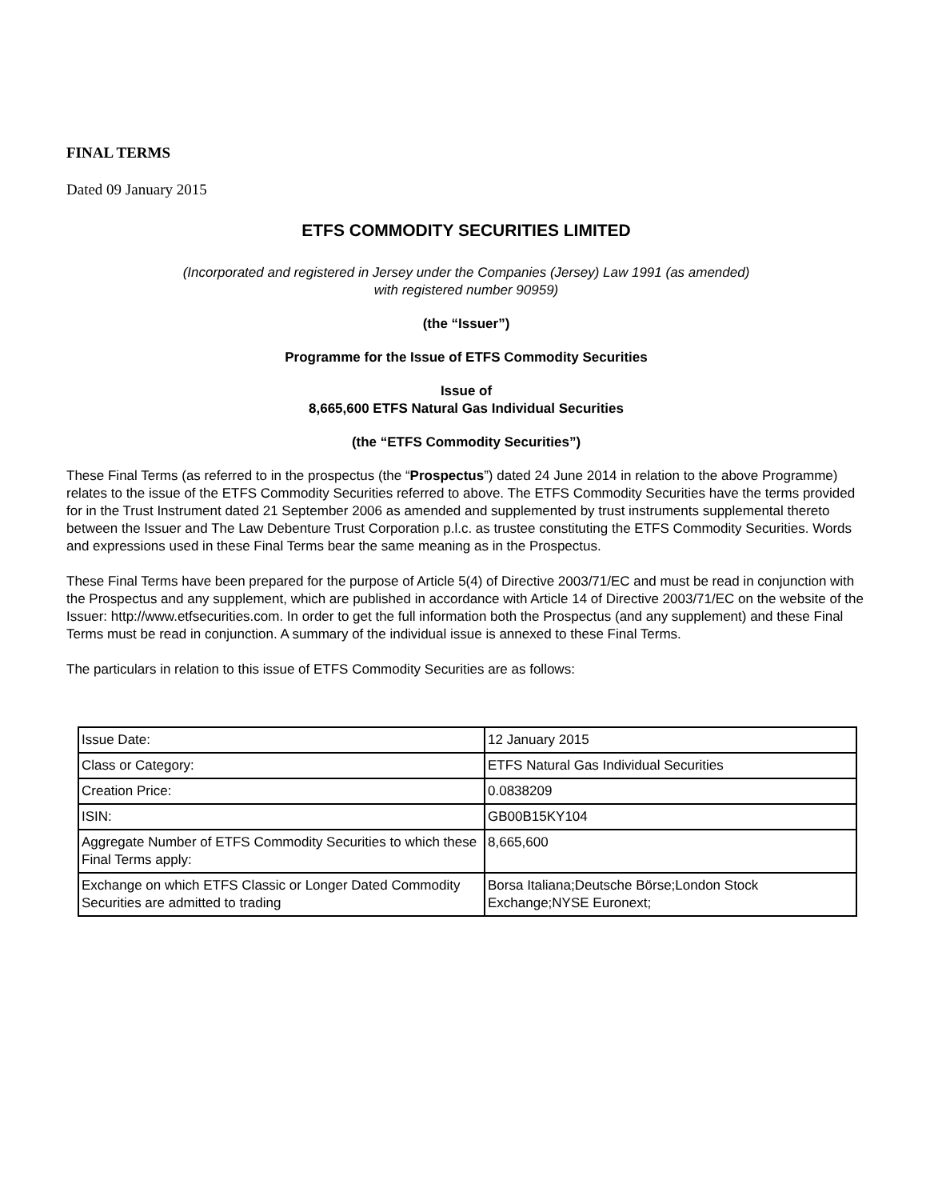FINAL TERMS
Dated 09 January 2015
ETFS COMMODITY SECURITIES LIMITED
(Incorporated and registered in Jersey under the Companies (Jersey) Law 1991 (as amended)
with registered number 90959)
(the “Issuer”)
Programme for the Issue of ETFS Commodity Securities
Issue of
8,665,600 ETFS Natural Gas Individual Securities
(the “ETFS Commodity Securities”)
These Final Terms (as referred to in the prospectus (the “Prospectus”) dated 24 June 2014 in relation to the above Programme) relates to the issue of the ETFS Commodity Securities referred to above. The ETFS Commodity Securities have the terms provided for in the Trust Instrument dated 21 September 2006 as amended and supplemented by trust instruments supplemental thereto between the Issuer and The Law Debenture Trust Corporation p.l.c. as trustee constituting the ETFS Commodity Securities. Words and expressions used in these Final Terms bear the same meaning as in the Prospectus.
These Final Terms have been prepared for the purpose of Article 5(4) of Directive 2003/71/EC and must be read in conjunction with the Prospectus and any supplement, which are published in accordance with Article 14 of Directive 2003/71/EC on the website of the Issuer: http://www.etfsecurities.com. In order to get the full information both the Prospectus (and any supplement) and these Final Terms must be read in conjunction. A summary of the individual issue is annexed to these Final Terms.
The particulars in relation to this issue of ETFS Commodity Securities are as follows:
| Issue Date: | 12 January 2015 |
| Class or Category: | ETFS Natural Gas Individual Securities |
| Creation Price: | 0.0838209 |
| ISIN: | GB00B15KY104 |
| Aggregate Number of ETFS Commodity Securities to which these Final Terms apply: | 8,665,600 |
| Exchange on which ETFS Classic or Longer Dated Commodity Securities are admitted to trading | Borsa Italiana;Deutsche Börse;London Stock Exchange;NYSE Euronext; |